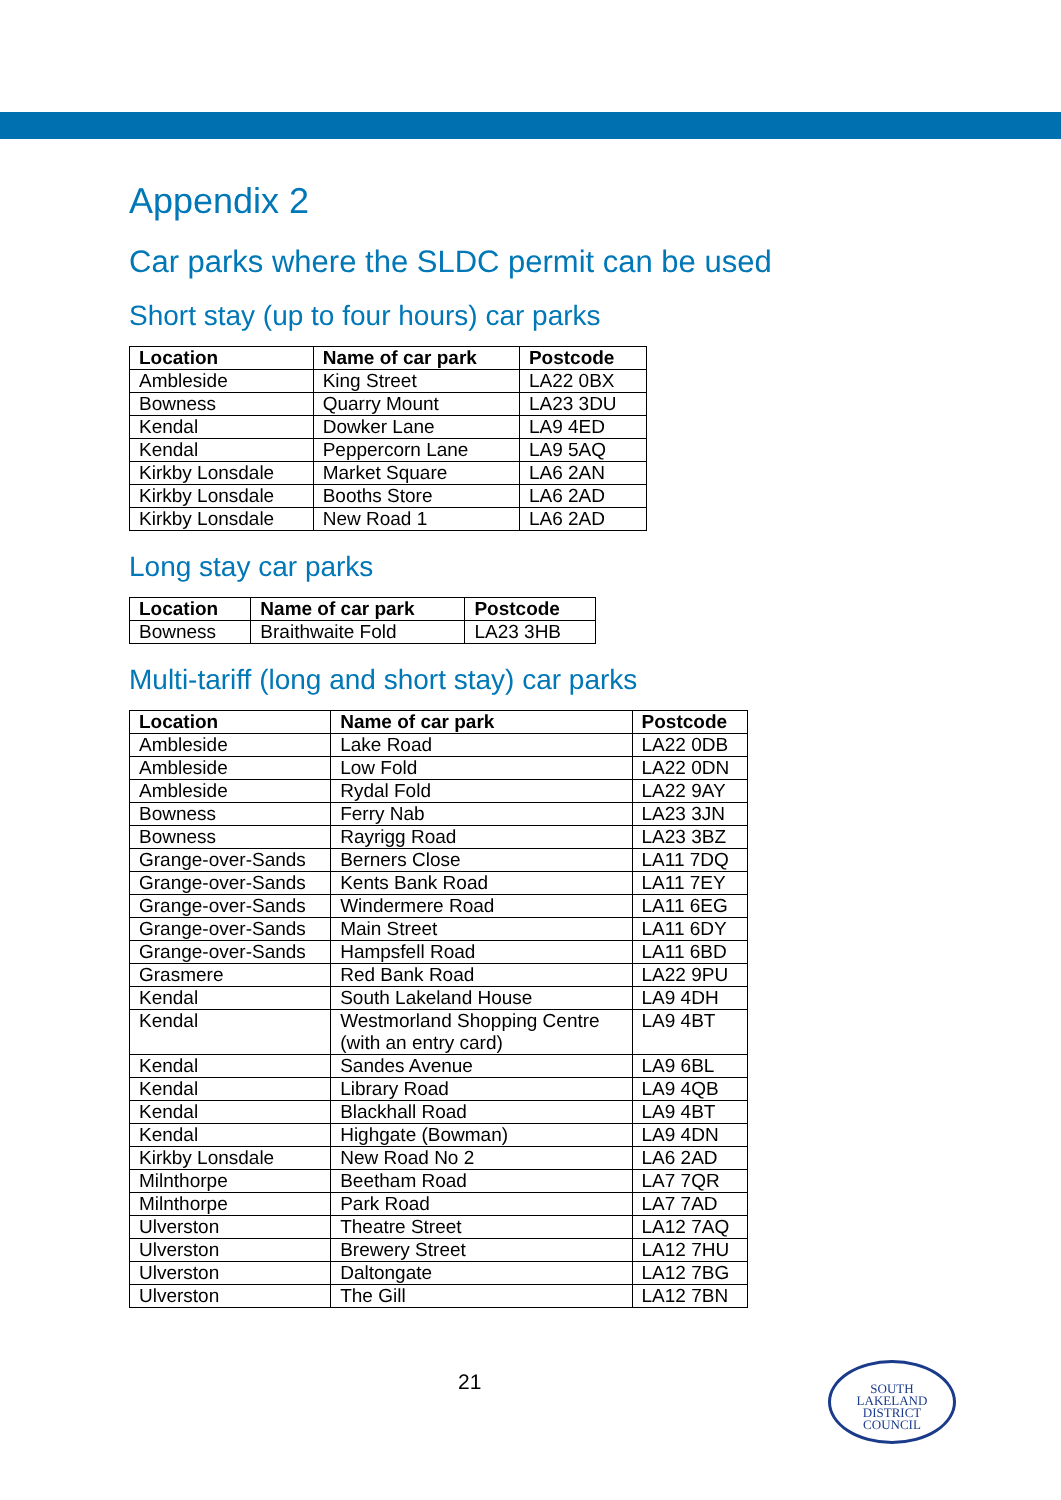Appendix 2
Car parks where the SLDC permit can be used
Short stay (up to four hours) car parks
| Location | Name of car park | Postcode |
| --- | --- | --- |
| Ambleside | King Street | LA22 0BX |
| Bowness | Quarry Mount | LA23 3DU |
| Kendal | Dowker Lane | LA9 4ED |
| Kendal | Peppercorn Lane | LA9 5AQ |
| Kirkby Lonsdale | Market Square | LA6 2AN |
| Kirkby Lonsdale | Booths Store | LA6 2AD |
| Kirkby Lonsdale | New Road 1 | LA6 2AD |
Long stay car parks
| Location | Name of car park | Postcode |
| --- | --- | --- |
| Bowness | Braithwaite Fold | LA23 3HB |
Multi-tariff (long and short stay) car parks
| Location | Name of car park | Postcode |
| --- | --- | --- |
| Ambleside | Lake Road | LA22 0DB |
| Ambleside | Low Fold | LA22 0DN |
| Ambleside | Rydal Fold | LA22 9AY |
| Bowness | Ferry Nab | LA23 3JN |
| Bowness | Rayrigg Road | LA23 3BZ |
| Grange-over-Sands | Berners Close | LA11 7DQ |
| Grange-over-Sands | Kents Bank Road | LA11 7EY |
| Grange-over-Sands | Windermere Road | LA11 6EG |
| Grange-over-Sands | Main Street | LA11 6DY |
| Grange-over-Sands | Hampsfell Road | LA11 6BD |
| Grasmere | Red Bank Road | LA22 9PU |
| Kendal | South Lakeland House | LA9 4DH |
| Kendal | Westmorland Shopping Centre (with an entry card) | LA9 4BT |
| Kendal | Sandes Avenue | LA9 6BL |
| Kendal | Library Road | LA9 4QB |
| Kendal | Blackhall Road | LA9 4BT |
| Kendal | Highgate (Bowman) | LA9 4DN |
| Kirkby Lonsdale | New Road No 2 | LA6 2AD |
| Milnthorpe | Beetham Road | LA7 7QR |
| Milnthorpe | Park Road | LA7 7AD |
| Ulverston | Theatre Street | LA12 7AQ |
| Ulverston | Brewery Street | LA12 7HU |
| Ulverston | Daltongate | LA12 7BG |
| Ulverston | The Gill | LA12 7BN |
21
SOUTH
LAKELAND
DISTRICT
COUNCIL